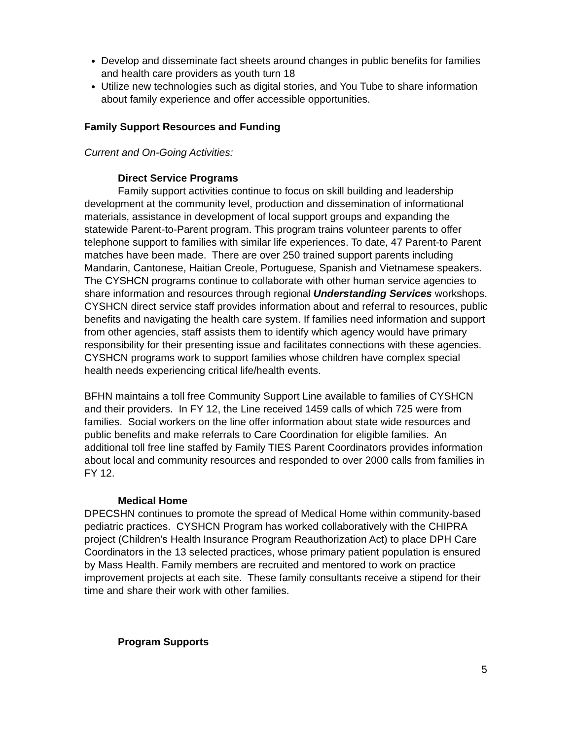Develop and disseminate fact sheets around changes in public benefits for families and health care providers as youth turn 18
Utilize new technologies such as digital stories, and You Tube to share information about family experience and offer accessible opportunities.
Family Support Resources and Funding
Current and On-Going Activities:
Direct Service Programs
Family support activities continue to focus on skill building and leadership development at the community level, production and dissemination of informational materials, assistance in development of local support groups and expanding the statewide Parent-to-Parent program. This program trains volunteer parents to offer telephone support to families with similar life experiences. To date, 47 Parent-to Parent matches have been made. There are over 250 trained support parents including Mandarin, Cantonese, Haitian Creole, Portuguese, Spanish and Vietnamese speakers. The CYSHCN programs continue to collaborate with other human service agencies to share information and resources through regional Understanding Services workshops. CYSHCN direct service staff provides information about and referral to resources, public benefits and navigating the health care system. If families need information and support from other agencies, staff assists them to identify which agency would have primary responsibility for their presenting issue and facilitates connections with these agencies. CYSHCN programs work to support families whose children have complex special health needs experiencing critical life/health events.
BFHN maintains a toll free Community Support Line available to families of CYSHCN and their providers. In FY 12, the Line received 1459 calls of which 725 were from families. Social workers on the line offer information about state wide resources and public benefits and make referrals to Care Coordination for eligible families. An additional toll free line staffed by Family TIES Parent Coordinators provides information about local and community resources and responded to over 2000 calls from families in FY 12.
Medical Home
DPECSHN continues to promote the spread of Medical Home within community-based pediatric practices. CYSHCN Program has worked collaboratively with the CHIPRA project (Children’s Health Insurance Program Reauthorization Act) to place DPH Care Coordinators in the 13 selected practices, whose primary patient population is ensured by Mass Health. Family members are recruited and mentored to work on practice improvement projects at each site. These family consultants receive a stipend for their time and share their work with other families.
Program Supports
5